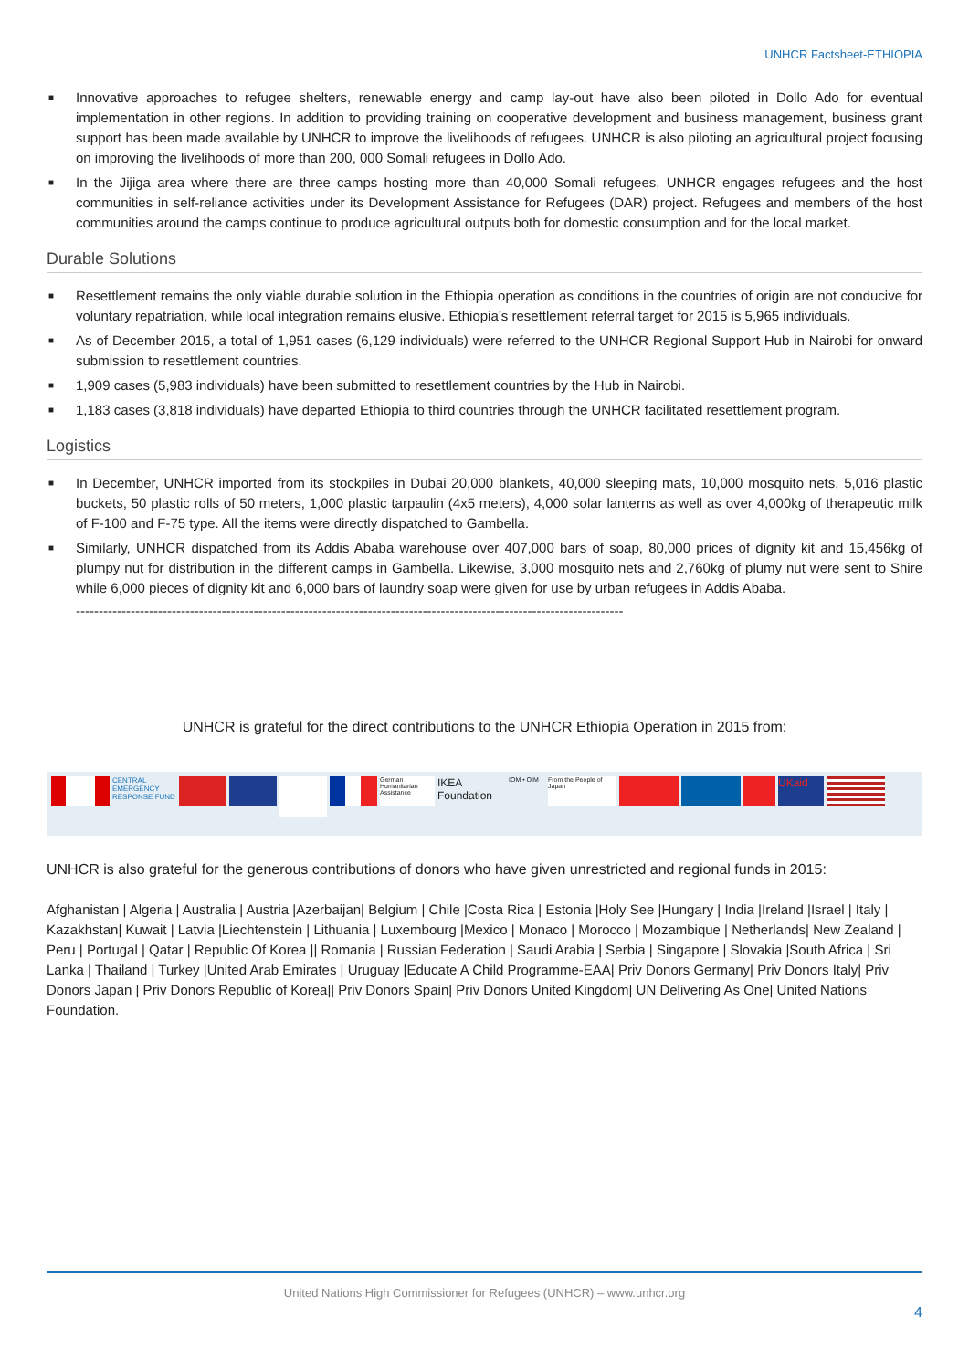UNHCR Factsheet-ETHIOPIA
■ Innovative approaches to refugee shelters, renewable energy and camp lay-out have also been piloted in Dollo Ado for eventual implementation in other regions. In addition to providing training on cooperative development and business management, business grant support has been made available by UNHCR to improve the livelihoods of refugees. UNHCR is also piloting an agricultural project focusing on improving the livelihoods of more than 200, 000 Somali refugees in Dollo Ado.
■ In the Jijiga area where there are three camps hosting more than 40,000 Somali refugees, UNHCR engages refugees and the host communities in self-reliance activities under its Development Assistance for Refugees (DAR) project. Refugees and members of the host communities around the camps continue to produce agricultural outputs both for domestic consumption and for the local market.
Durable Solutions
■ Resettlement remains the only viable durable solution in the Ethiopia operation as conditions in the countries of origin are not conducive for voluntary repatriation, while local integration remains elusive. Ethiopia’s resettlement referral target for 2015 is 5,965 individuals.
■ As of December 2015, a total of 1,951 cases (6,129 individuals) were referred to the UNHCR Regional Support Hub in Nairobi for onward submission to resettlement countries.
■ 1,909 cases (5,983 individuals) have been submitted to resettlement countries by the Hub in Nairobi.
■ 1,183 cases (3,818 individuals) have departed Ethiopia to third countries through the UNHCR facilitated resettlement program.
Logistics
■ In December, UNHCR imported from its stockpiles in Dubai 20,000 blankets, 40,000 sleeping mats, 10,000 mosquito nets, 5,016 plastic buckets, 50 plastic rolls of 50 meters, 1,000 plastic tarpaulin (4x5 meters), 4,000 solar lanterns as well as over 4,000kg of therapeutic milk of F-100 and F-75 type. All the items were directly dispatched to Gambella.
■ Similarly, UNHCR dispatched from its Addis Ababa warehouse over 407,000 bars of soap, 80,000 prices of dignity kit and 15,456kg of plumpy nut for distribution in the different camps in Gambella. Likewise, 3,000 mosquito nets and 2,760kg of plumy nut were sent to Shire while 6,000 pieces of dignity kit and 6,000 bars of laundry soap were given for use by urban refugees in Addis Ababa.
------------------------------------------------------------------------------------------------------------------------
UNHCR is grateful for the direct contributions to the UNHCR Ethiopia Operation in 2015 from:
CENTRAL EMERGENCY RESPONSE FUND
German Humanitarian Assistance
IKEA Foundation
IOM • OIM From the People of Japan
UKaid
UNHCR is also grateful for the generous contributions of donors who have given unrestricted and regional funds in 2015:
Afghanistan | Algeria | Australia | Austria |Azerbaijan| Belgium | Chile |Costa Rica | Estonia |Holy See |Hungary | India |Ireland |Israel | Italy | Kazakhstan| Kuwait | Latvia |Liechtenstein | Lithuania | Luxembourg |Mexico | Monaco | Morocco | Mozambique | Netherlands| New Zealand | Peru | Portugal | Qatar | Republic Of Korea || Romania | Russian Federation | Saudi Arabia | Serbia | Singapore | Slovakia |South Africa | Sri Lanka | Thailand | Turkey |United Arab Emirates | Uruguay |Educate A Child Programme-EAA| Priv Donors Germany| Priv Donors Italy| Priv Donors Japan | Priv Donors Republic of Korea|| Priv Donors Spain| Priv Donors United Kingdom| UN Delivering As One| United Nations Foundation.
United Nations High Commissioner for Refugees (UNHCR) – www.unhcr.org
4